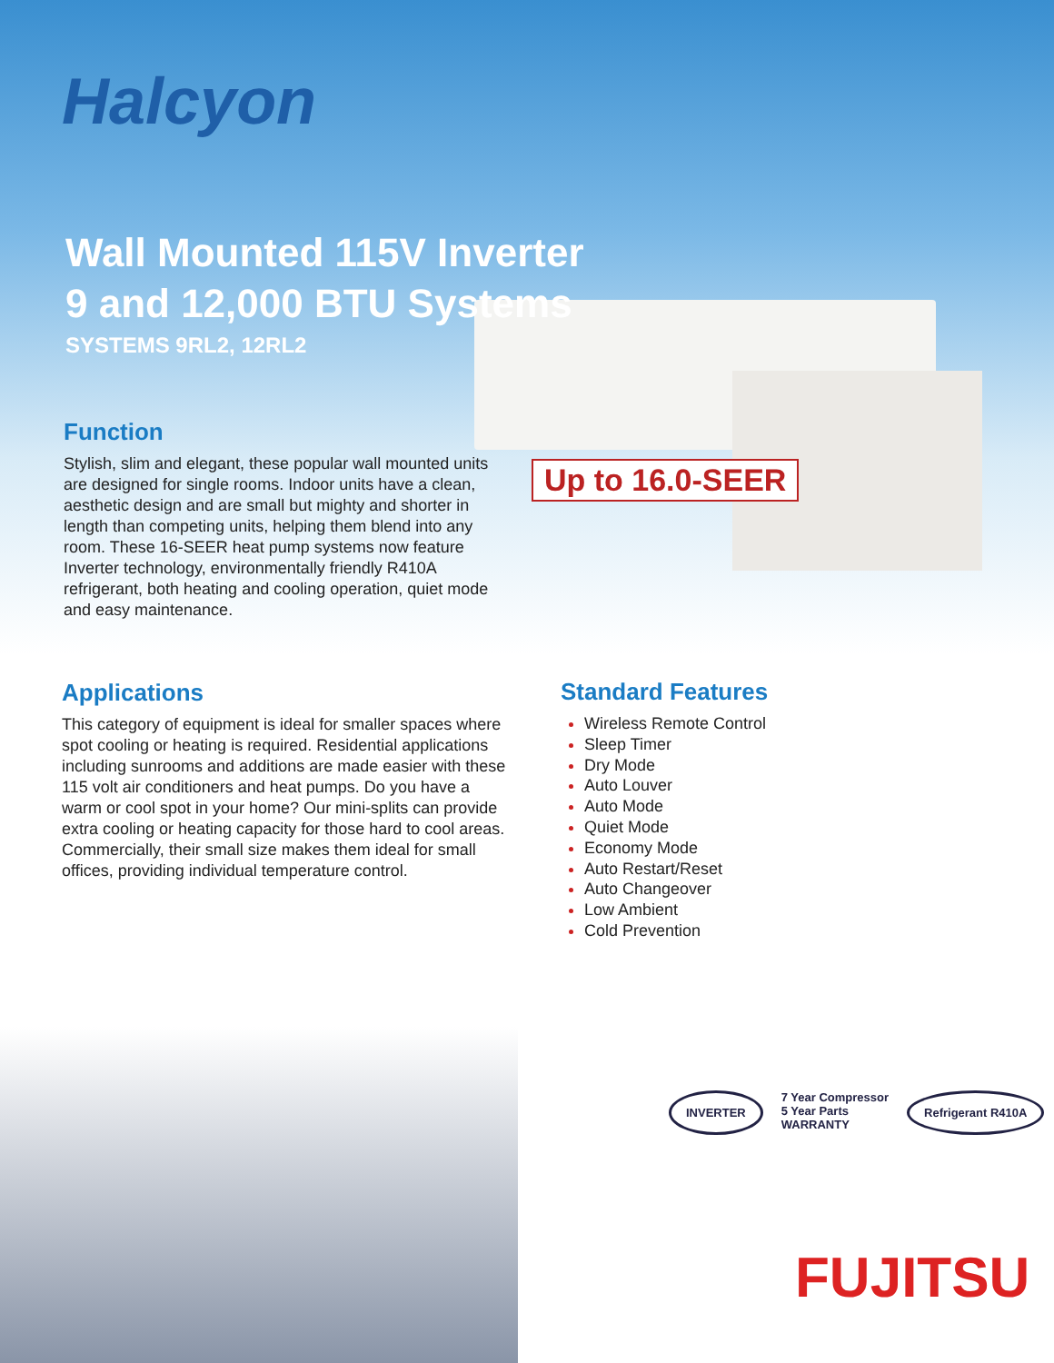Halcyon
Wall Mounted 115V Inverter
9 and 12,000 BTU Systems
SYSTEMS 9RL2, 12RL2
Up to 16.0-SEER
Function
Stylish, slim and elegant, these popular wall mounted units are designed for single rooms. Indoor units have a clean, aesthetic design and are small but mighty and shorter in length than competing units, helping them blend into any room. These 16-SEER heat pump systems now feature Inverter technology, environmentally friendly R410A refrigerant, both heating and cooling operation, quiet mode and easy maintenance.
Applications
This category of equipment is ideal for smaller spaces where spot cooling or heating is required. Residential applications including sunrooms and additions are made easier with these 115 volt air conditioners and heat pumps. Do you have a warm or cool spot in your home? Our mini-splits can provide extra cooling or heating capacity for those hard to cool areas. Commercially, their small size makes them ideal for small offices, providing individual temperature control.
Standard Features
Wireless Remote Control
Sleep Timer
Dry Mode
Auto Louver
Auto Mode
Quiet Mode
Economy Mode
Auto Restart/Reset
Auto Changeover
Low Ambient
Cold Prevention
INVERTER
7 Year Compressor
5 Year Parts
WARRANTY
Refrigerant R410A
FUJITSU